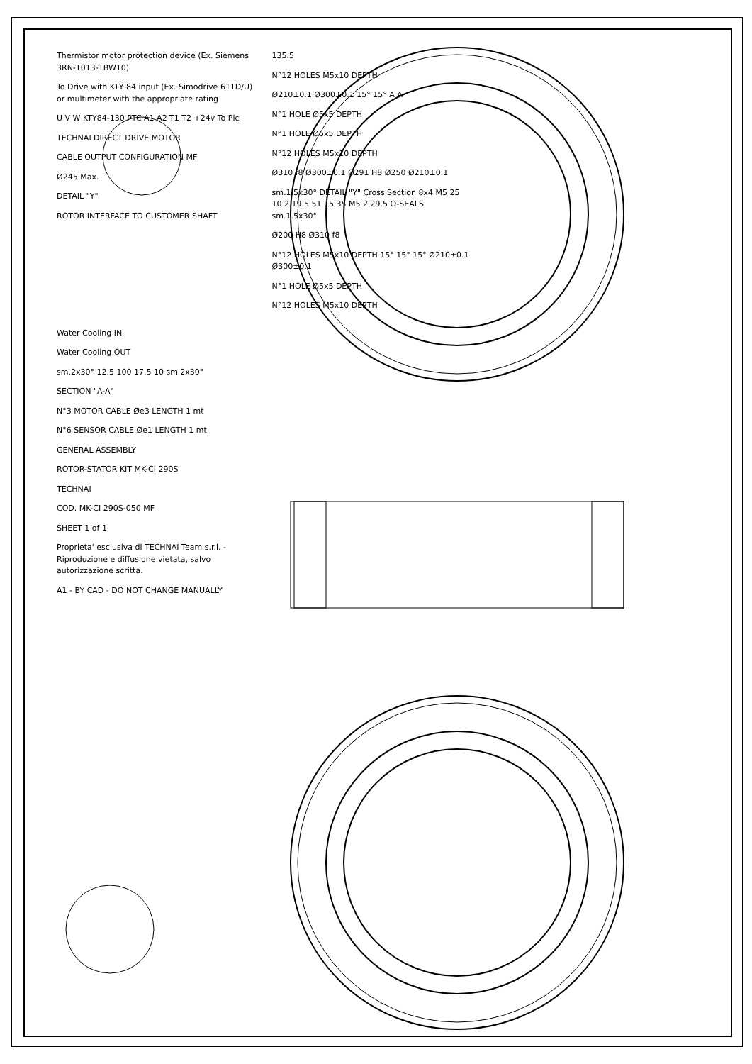Thermistor motor protection device (Ex. Siemens 3RN-1013-1BW10)
To Drive with KTY 84 input (Ex. Simodrive 611D/U) or multimeter with the appropriate rating
U V W KTY84-130 PTC A1 A2 T1 T2 +24v To Plc
TECHNAI DIRECT DRIVE MOTOR
CABLE OUTPUT CONFIGURATION MF
Ø245 Max.
DETAIL "Y"
ROTOR INTERFACE TO CUSTOMER SHAFT
135.5
N°12 HOLES M5x10 DEPTH
Ø210±0.1 Ø300±0.1 15° 15° A A
N°1 HOLE Ø5x5 DEPTH
N°1 HOLE Ø5x5 DEPTH
N°12 HOLES M5x10 DEPTH
Ø310 f8 Ø300±0.1 Ø291 H8 Ø250 Ø210±0.1
sm.1.5x30° DETAIL "Y" Cross Section 8x4 M5 25 10 2 19.5 51 15 35 M5 2 29.5 O-SEALS sm.1.5x30°
Ø200 H8 Ø310 f8
N°12 HOLES M5x10 DEPTH 15° 15° 15° Ø210±0.1 Ø300±0.1
N°1 HOLE Ø5x5 DEPTH
N°12 HOLES M5x10 DEPTH
Water Cooling IN
Water Cooling OUT
sm.2x30° 12.5 100 17.5 10 sm.2x30°
SECTION "A-A"
N°3 MOTOR CABLE Øe3 LENGTH 1 mt
N°6 SENSOR CABLE Øe1 LENGTH 1 mt
GENERAL ASSEMBLY
ROTOR-STATOR KIT MK-CI 290S
TECHNAI
COD. MK-CI 290S-050 MF
SHEET 1 of 1
Proprieta' esclusiva di TECHNAI Team s.r.l. - Riproduzione e diffusione vietata, salvo autorizzazione scritta.
A1 - BY CAD - DO NOT CHANGE MANUALLY